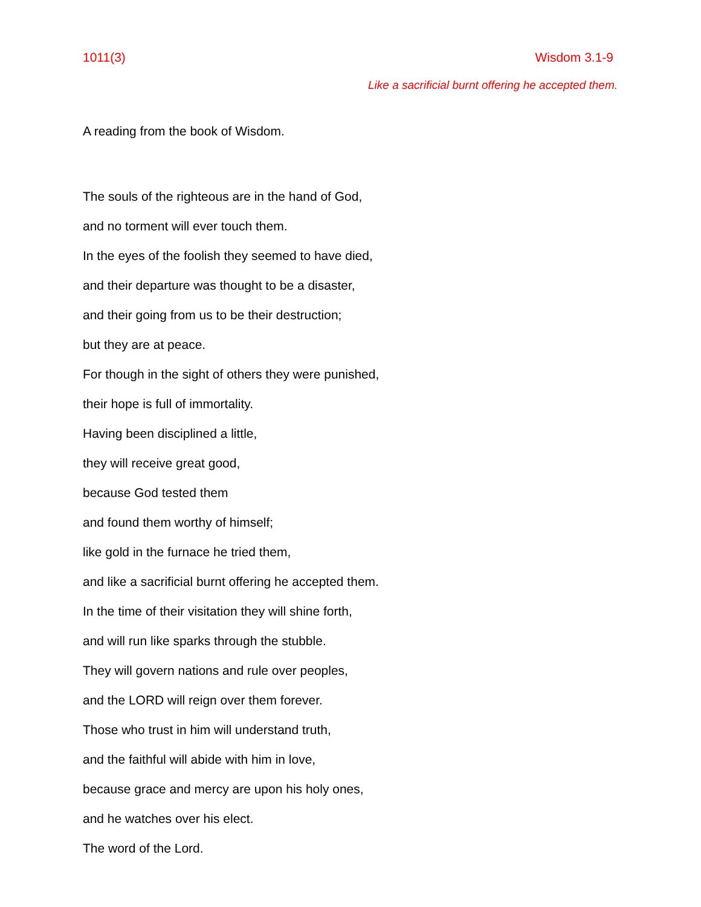1011(3) Wisdom 3.1-9
Like a sacrificial burnt offering he accepted them.
A reading from the book of Wisdom.
The souls of the righteous are in the hand of God,
and no torment will ever touch them.
In the eyes of the foolish they seemed to have died,
and their departure was thought to be a disaster,
and their going from us to be their destruction;
but they are at peace.
For though in the sight of others they were punished,
their hope is full of immortality.
Having been disciplined a little,
they will receive great good,
because God tested them
and found them worthy of himself;
like gold in the furnace he tried them,
and like a sacrificial burnt offering he accepted them.
In the time of their visitation they will shine forth,
and will run like sparks through the stubble.
They will govern nations and rule over peoples,
and the LORD will reign over them forever.
Those who trust in him will understand truth,
and the faithful will abide with him in love,
because grace and mercy are upon his holy ones,
and he watches over his elect.
The word of the Lord.